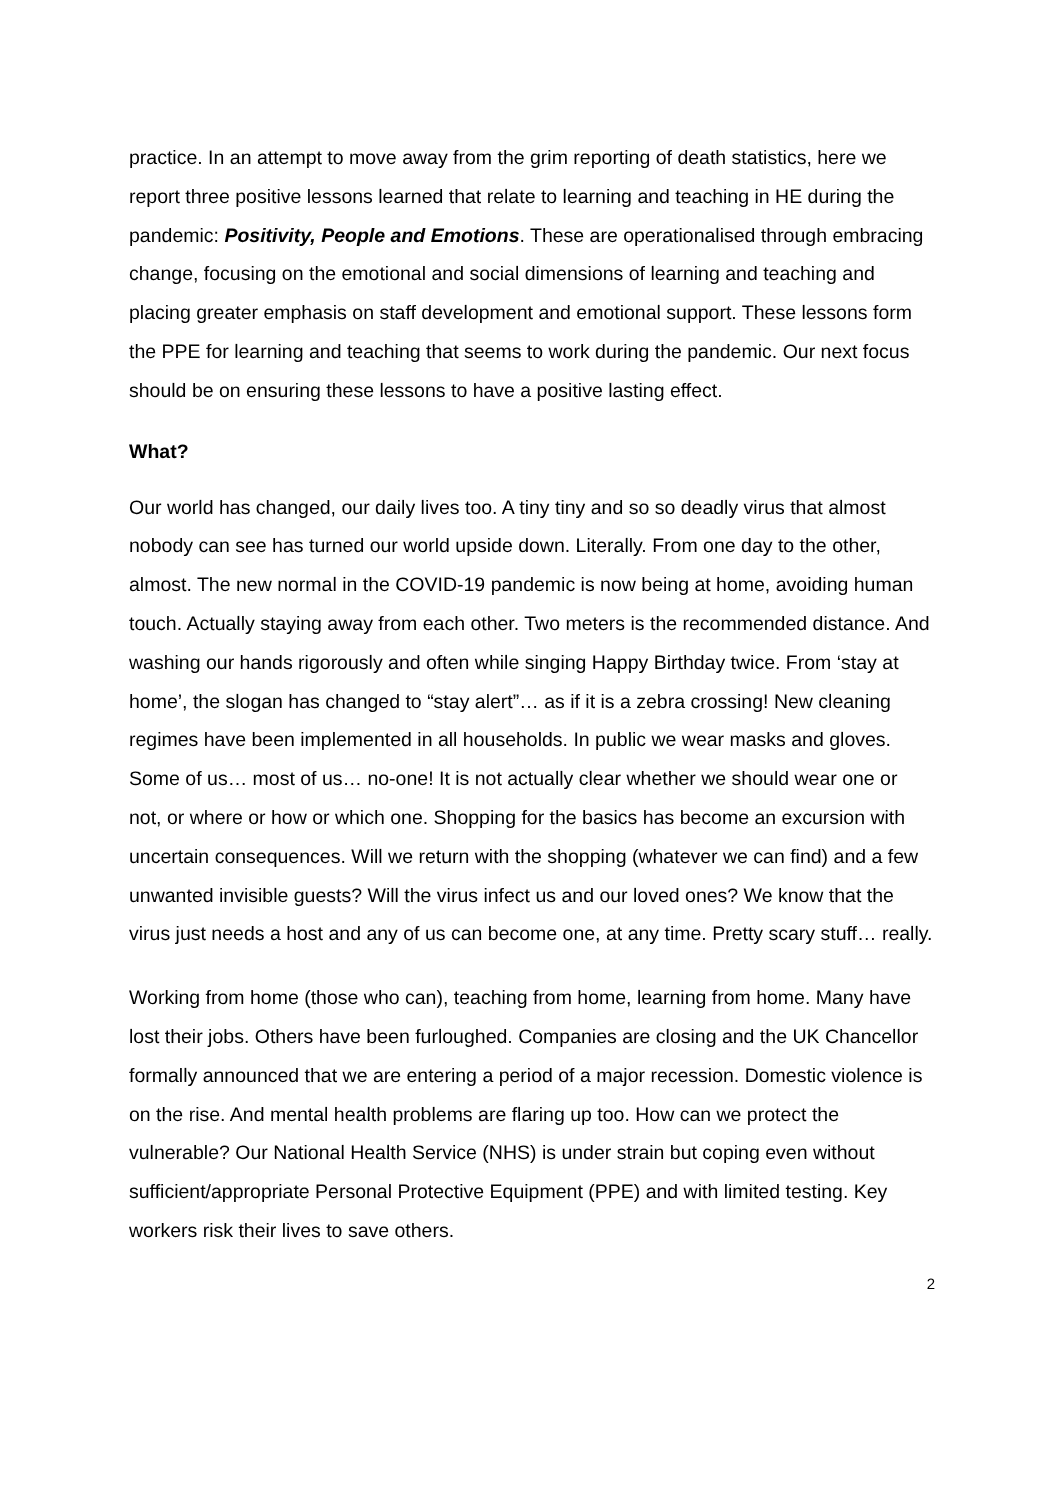practice. In an attempt to move away from the grim reporting of death statistics, here we report three positive lessons learned that relate to learning and teaching in HE during the pandemic: Positivity, People and Emotions. These are operationalised through embracing change, focusing on the emotional and social dimensions of learning and teaching and placing greater emphasis on staff development and emotional support. These lessons form the PPE for learning and teaching that seems to work during the pandemic. Our next focus should be on ensuring these lessons to have a positive lasting effect.
What?
Our world has changed, our daily lives too. A tiny tiny and so so deadly virus that almost nobody can see has turned our world upside down. Literally. From one day to the other, almost. The new normal in the COVID-19 pandemic is now being at home, avoiding human touch. Actually staying away from each other. Two meters is the recommended distance. And washing our hands rigorously and often while singing Happy Birthday twice. From ‘stay at home’, the slogan has changed to “stay alert”… as if it is a zebra crossing! New cleaning regimes have been implemented in all households. In public we wear masks and gloves. Some of us… most of us… no-one! It is not actually clear whether we should wear one or not, or where or how or which one. Shopping for the basics has become an excursion with uncertain consequences. Will we return with the shopping (whatever we can find) and a few unwanted invisible guests? Will the virus infect us and our loved ones? We know that the virus just needs a host and any of us can become one, at any time. Pretty scary stuff… really.
Working from home (those who can), teaching from home, learning from home. Many have lost their jobs. Others have been furloughed. Companies are closing and the UK Chancellor formally announced that we are entering a period of a major recession. Domestic violence is on the rise. And mental health problems are flaring up too. How can we protect the vulnerable? Our National Health Service (NHS) is under strain but coping even without sufficient/appropriate Personal Protective Equipment (PPE) and with limited testing. Key workers risk their lives to save others.
2